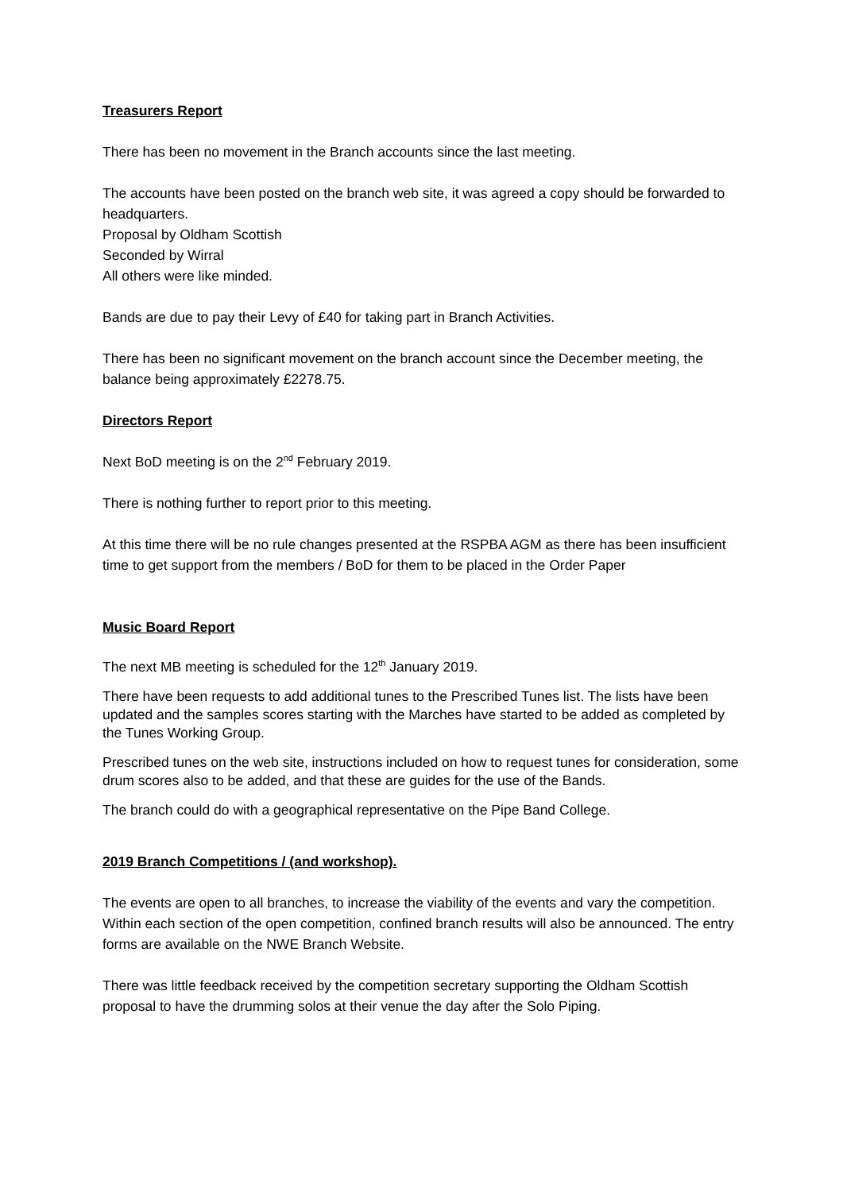Treasurers Report
There has been no movement in the Branch accounts since the last meeting.
The accounts have been posted on the branch web site, it was agreed a copy should be forwarded to headquarters.
Proposal by Oldham Scottish
Seconded by Wirral
All others were like minded.
Bands are due to pay their Levy of £40 for taking part in Branch Activities.
There has been no significant movement on the branch account since the December meeting, the balance being approximately £2278.75.
Directors Report
Next BoD meeting is on the 2<sup>nd</sup> February 2019.
There is nothing further to report prior to this meeting.
At this time there will be no rule changes presented at the RSPBA AGM as there has been insufficient time to get support from the members / BoD for them to be placed in the Order Paper
Music Board Report
The next MB meeting is scheduled for the 12<sup>th</sup> January 2019.
There have been requests to add additional tunes to the Prescribed Tunes list. The lists have been updated and the samples scores starting with the Marches have started to be added as completed by the Tunes Working Group.
Prescribed tunes on the web site, instructions included on how to request tunes for consideration, some drum scores also to be added, and that these are guides for the use of the Bands.
The branch could do with a geographical representative on the Pipe Band College.
2019 Branch Competitions / (and workshop).
The events are open to all branches, to increase the viability of the events and vary the competition. Within each section of the open competition, confined branch results will also be announced. The entry forms are available on the NWE Branch Website.
There was little feedback received by the competition secretary supporting the Oldham Scottish proposal to have the drumming solos at their venue the day after the Solo Piping.